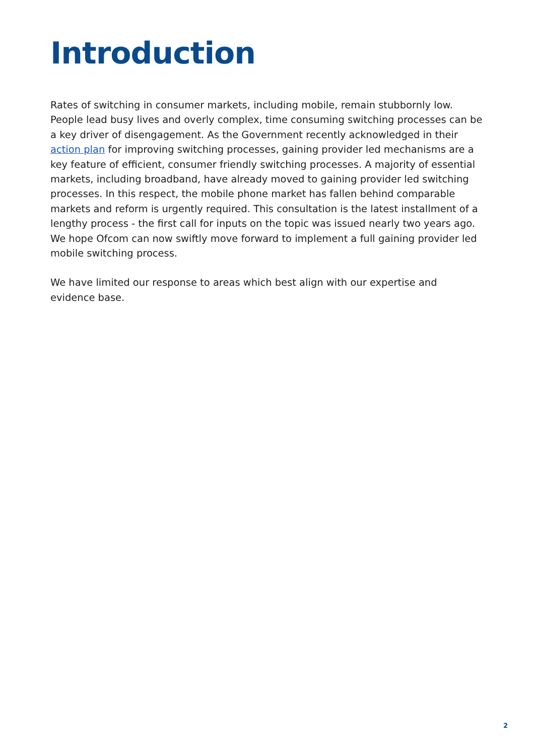Introduction
Rates of switching in consumer markets, including mobile, remain stubbornly low. People lead busy lives and overly complex, time consuming switching processes can be a key driver of disengagement. As the Government recently acknowledged in their action plan for improving switching processes, gaining provider led mechanisms are a key feature of efficient, consumer friendly switching processes. A majority of essential markets, including broadband, have already moved to gaining provider led switching processes. In this respect, the mobile phone market has fallen behind comparable markets and reform is urgently required. This consultation is the latest installment of a lengthy process - the first call for inputs on the topic was issued nearly two years ago. We hope Ofcom can now swiftly move forward to implement a full gaining provider led mobile switching process.
We have limited our response to areas which best align with our expertise and evidence base.
2